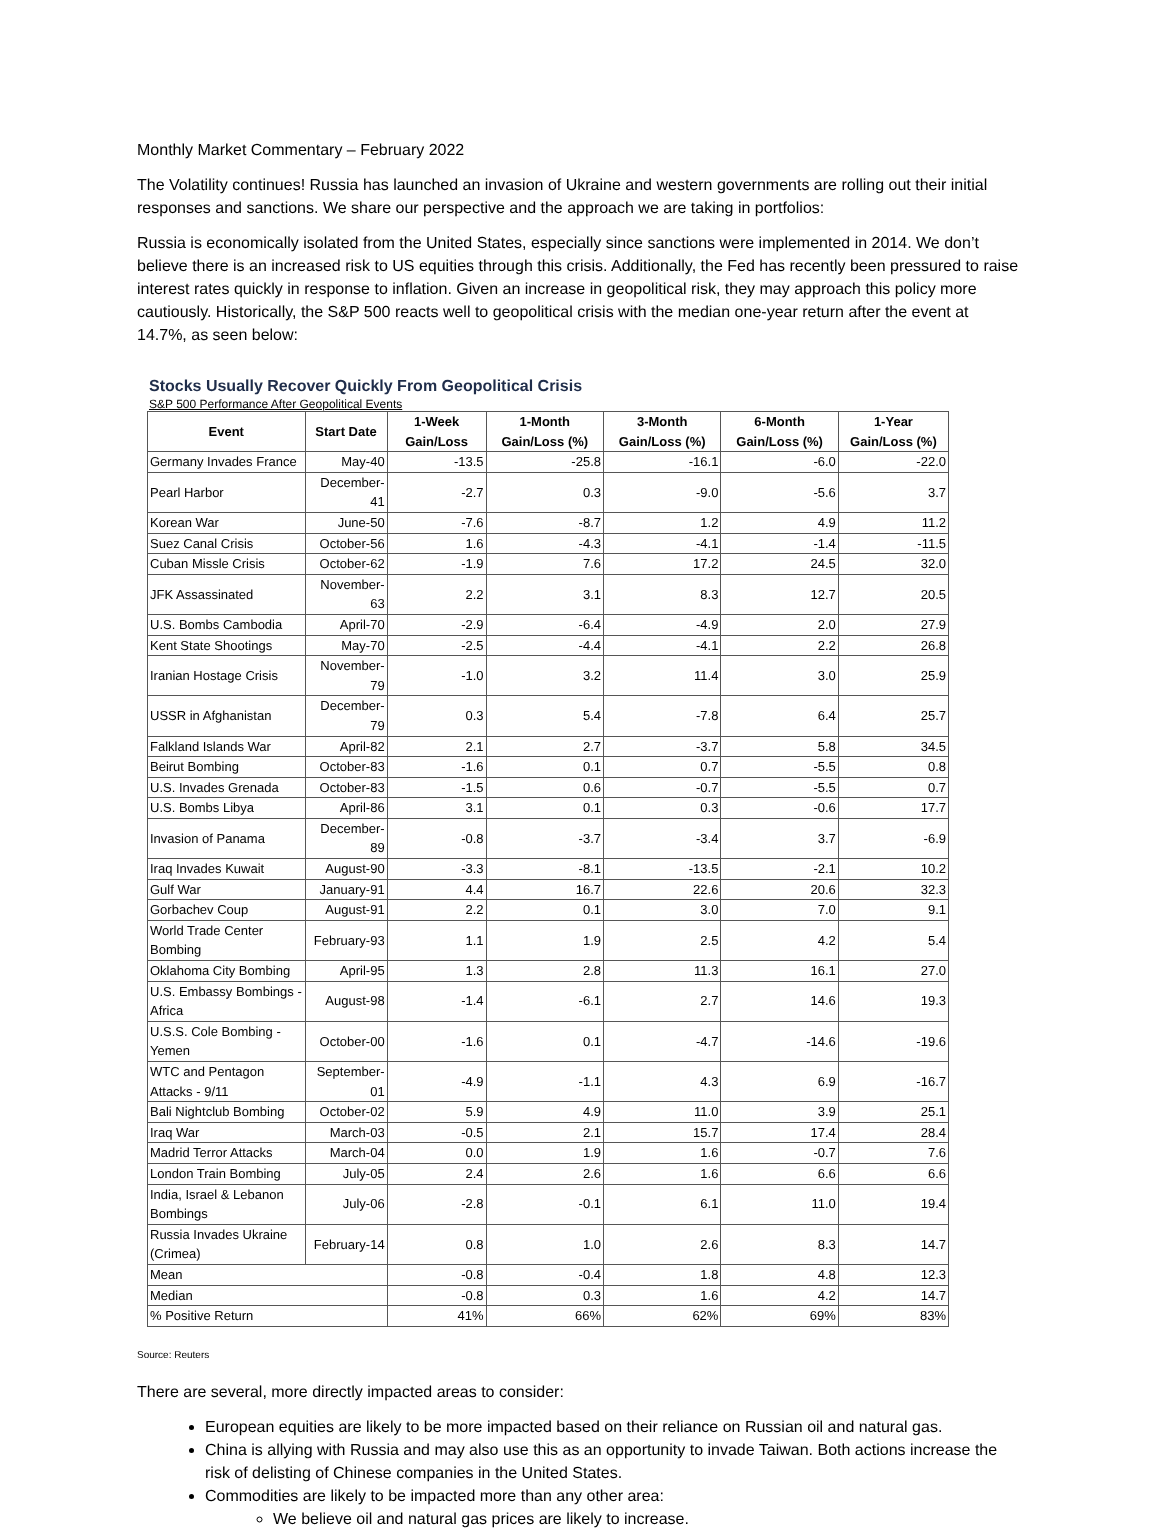Monthly Market Commentary – February 2022
The Volatility continues! Russia has launched an invasion of Ukraine and western governments are rolling out their initial responses and sanctions. We share our perspective and the approach we are taking in portfolios:
Russia is economically isolated from the United States, especially since sanctions were implemented in 2014. We don’t believe there is an increased risk to US equities through this crisis. Additionally, the Fed has recently been pressured to raise interest rates quickly in response to inflation. Given an increase in geopolitical risk, they may approach this policy more cautiously. Historically, the S&P 500 reacts well to geopolitical crisis with the median one-year return after the event at 14.7%, as seen below:
Stocks Usually Recover Quickly From Geopolitical Crisis
S&P 500 Performance After Geopolitical Events
| Event | Start Date | 1-Week Gain/Loss | 1-Month Gain/Loss (%) | 3-Month Gain/Loss (%) | 6-Month Gain/Loss (%) | 1-Year Gain/Loss (%) |
| --- | --- | --- | --- | --- | --- | --- |
| Germany Invades France | May-40 | -13.5 | -25.8 | -16.1 | -6.0 | -22.0 |
| Pearl Harbor | December-41 | -2.7 | 0.3 | -9.0 | -5.6 | 3.7 |
| Korean War | June-50 | -7.6 | -8.7 | 1.2 | 4.9 | 11.2 |
| Suez Canal Crisis | October-56 | 1.6 | -4.3 | -4.1 | -1.4 | -11.5 |
| Cuban Missle Crisis | October-62 | -1.9 | 7.6 | 17.2 | 24.5 | 32.0 |
| JFK Assassinated | November-63 | 2.2 | 3.1 | 8.3 | 12.7 | 20.5 |
| U.S. Bombs Cambodia | April-70 | -2.9 | -6.4 | -4.9 | 2.0 | 27.9 |
| Kent State Shootings | May-70 | -2.5 | -4.4 | -4.1 | 2.2 | 26.8 |
| Iranian Hostage Crisis | November-79 | -1.0 | 3.2 | 11.4 | 3.0 | 25.9 |
| USSR in Afghanistan | December-79 | 0.3 | 5.4 | -7.8 | 6.4 | 25.7 |
| Falkland Islands War | April-82 | 2.1 | 2.7 | -3.7 | 5.8 | 34.5 |
| Beirut Bombing | October-83 | -1.6 | 0.1 | 0.7 | -5.5 | 0.8 |
| U.S. Invades Grenada | October-83 | -1.5 | 0.6 | -0.7 | -5.5 | 0.7 |
| U.S. Bombs Libya | April-86 | 3.1 | 0.1 | 0.3 | -0.6 | 17.7 |
| Invasion of Panama | December-89 | -0.8 | -3.7 | -3.4 | 3.7 | -6.9 |
| Iraq Invades Kuwait | August-90 | -3.3 | -8.1 | -13.5 | -2.1 | 10.2 |
| Gulf War | January-91 | 4.4 | 16.7 | 22.6 | 20.6 | 32.3 |
| Gorbachev Coup | August-91 | 2.2 | 0.1 | 3.0 | 7.0 | 9.1 |
| World Trade Center Bombing | February-93 | 1.1 | 1.9 | 2.5 | 4.2 | 5.4 |
| Oklahoma City Bombing | April-95 | 1.3 | 2.8 | 11.3 | 16.1 | 27.0 |
| U.S. Embassy Bombings - Africa | August-98 | -1.4 | -6.1 | 2.7 | 14.6 | 19.3 |
| U.S.S. Cole Bombing - Yemen | October-00 | -1.6 | 0.1 | -4.7 | -14.6 | -19.6 |
| WTC and Pentagon Attacks - 9/11 | September-01 | -4.9 | -1.1 | 4.3 | 6.9 | -16.7 |
| Bali Nightclub Bombing | October-02 | 5.9 | 4.9 | 11.0 | 3.9 | 25.1 |
| Iraq War | March-03 | -0.5 | 2.1 | 15.7 | 17.4 | 28.4 |
| Madrid Terror Attacks | March-04 | 0.0 | 1.9 | 1.6 | -0.7 | 7.6 |
| London Train Bombing | July-05 | 2.4 | 2.6 | 1.6 | 6.6 | 6.6 |
| India, Israel & Lebanon Bombings | July-06 | -2.8 | -0.1 | 6.1 | 11.0 | 19.4 |
| Russia Invades Ukraine (Crimea) | February-14 | 0.8 | 1.0 | 2.6 | 8.3 | 14.7 |
| Mean | | -0.8 | -0.4 | 1.8 | 4.8 | 12.3 |
| Median | | -0.8 | 0.3 | 1.6 | 4.2 | 14.7 |
| % Positive Return | | 41% | 66% | 62% | 69% | 83% |
Source: Reuters
There are several, more directly impacted areas to consider:
European equities are likely to be more impacted based on their reliance on Russian oil and natural gas.
China is allying with Russia and may also use this as an opportunity to invade Taiwan. Both actions increase the risk of delisting of Chinese companies in the United States.
Commodities are likely to be impacted more than any other area:
We believe oil and natural gas prices are likely to increase.